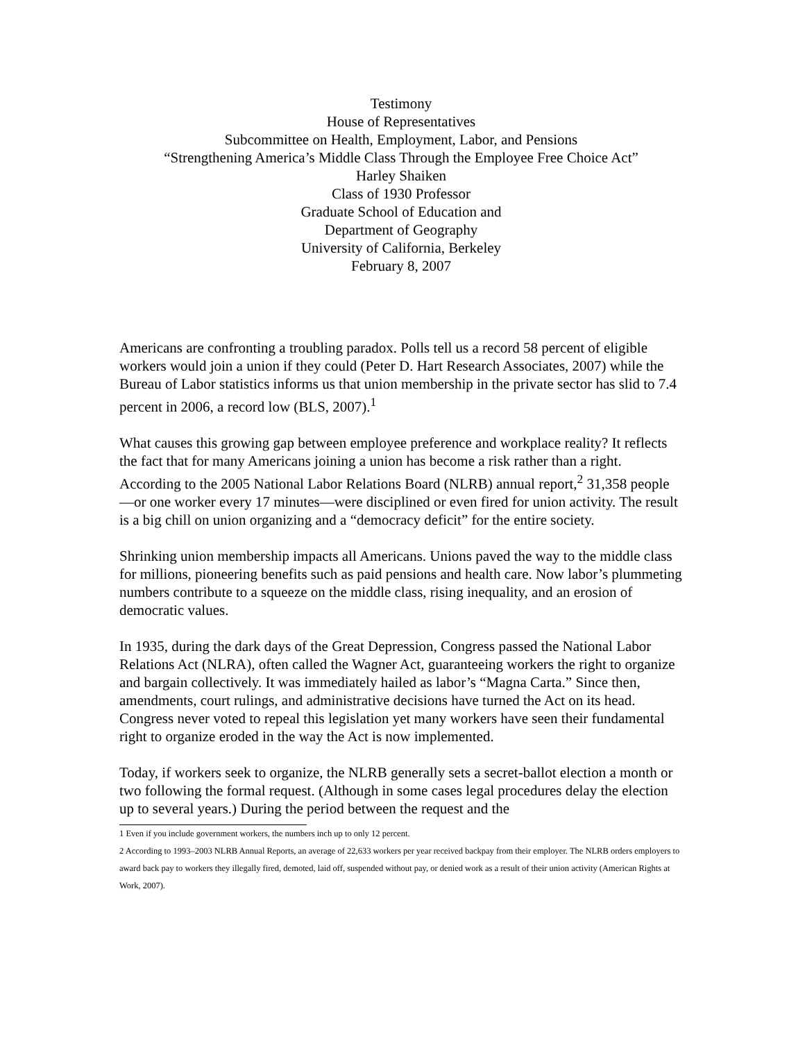Testimony
House of Representatives
Subcommittee on Health, Employment, Labor, and Pensions
“Strengthening America’s Middle Class Through the Employee Free Choice Act”
Harley Shaiken
Class of 1930 Professor
Graduate School of Education and
Department of Geography
University of California, Berkeley
February 8, 2007
Americans are confronting a troubling paradox. Polls tell us a record 58 percent of eligible workers would join a union if they could (Peter D. Hart Research Associates, 2007) while the Bureau of Labor statistics informs us that union membership in the private sector has slid to 7.4 percent in 2006, a record low (BLS, 2007).<sup>1</sup>
What causes this growing gap between employee preference and workplace reality? It reflects the fact that for many Americans joining a union has become a risk rather than a right. According to the 2005 National Labor Relations Board (NLRB) annual report,<sup>2</sup> 31,358 people—or one worker every 17 minutes—were disciplined or even fired for union activity. The result is a big chill on union organizing and a “democracy deficit” for the entire society.
Shrinking union membership impacts all Americans. Unions paved the way to the middle class for millions, pioneering benefits such as paid pensions and health care. Now labor’s plummeting numbers contribute to a squeeze on the middle class, rising inequality, and an erosion of democratic values.
In 1935, during the dark days of the Great Depression, Congress passed the National Labor Relations Act (NLRA), often called the Wagner Act, guaranteeing workers the right to organize and bargain collectively. It was immediately hailed as labor’s “Magna Carta.” Since then, amendments, court rulings, and administrative decisions have turned the Act on its head. Congress never voted to repeal this legislation yet many workers have seen their fundamental right to organize eroded in the way the Act is now implemented.
Today, if workers seek to organize, the NLRB generally sets a secret-ballot election a month or two following the formal request. (Although in some cases legal procedures delay the election up to several years.) During the period between the request and the
1 Even if you include government workers, the numbers inch up to only 12 percent.
2 According to 1993–2003 NLRB Annual Reports, an average of 22,633 workers per year received backpay from their employer. The NLRB orders employers to award back pay to workers they illegally fired, demoted, laid off, suspended without pay, or denied work as a result of their union activity (American Rights at Work, 2007).